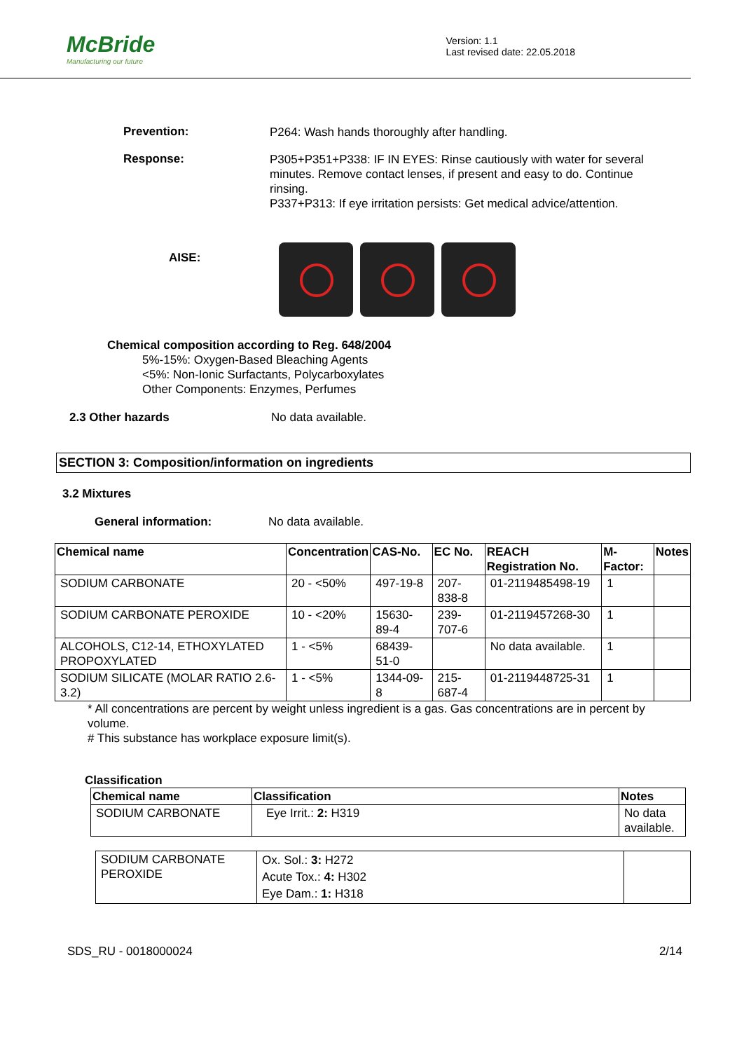McBride
Manufacturing our future
Version: 1.1
Last revised date: 22.05.2018
Prevention:
P264: Wash hands thoroughly after handling.
Response:
P305+P351+P338: IF IN EYES: Rinse cautiously with water for several minutes. Remove contact lenses, if present and easy to do. Continue rinsing.
P337+P313: If eye irritation persists: Get medical advice/attention.
AISE:
Chemical composition according to Reg. 648/2004
5%-15%: Oxygen-Based Bleaching Agents
<5%: Non-Ionic Surfactants, Polycarboxylates
Other Components: Enzymes, Perfumes
2.3 Other hazards No data available.
SECTION 3: Composition/information on ingredients
3.2 Mixtures
General information: No data available.
| Chemical name | Concentration | CAS-No. | EC No. | REACH Registration No. | M-Factor: | Notes |
| --- | --- | --- | --- | --- | --- | --- |
| SODIUM CARBONATE | 20 - <50% | 497-19-8 | 207-838-8 | 01-2119485498-19 | 1 | |
| SODIUM CARBONATE PEROXIDE | 10 - <20% | 15630-89-4 | 239-707-6 | 01-2119457268-30 | 1 | |
| ALCOHOLS, C12-14, ETHOXYLATED PROPOXYLATED | 1 - <5% | 68439-51-0 | | No data available. | 1 | |
| SODIUM SILICATE (MOLAR RATIO 2.6-3.2) | 1 - <5% | 1344-09-8 | 215-687-4 | 01-2119448725-31 | 1 | |
* All concentrations are percent by weight unless ingredient is a gas. Gas concentrations are in percent by volume.
# This substance has workplace exposure limit(s).
Classification
| Chemical name | Classification | Notes |
| --- | --- | --- |
| SODIUM CARBONATE | Eye Irrit.: 2: H319 | No data available. |
| SODIUM CARBONATE PEROXIDE | Ox. Sol.: 3: H272 Acute Tox.: 4: H302 Eye Dam.: 1: H318 | |
SDS_RU - 0018000024 2/14